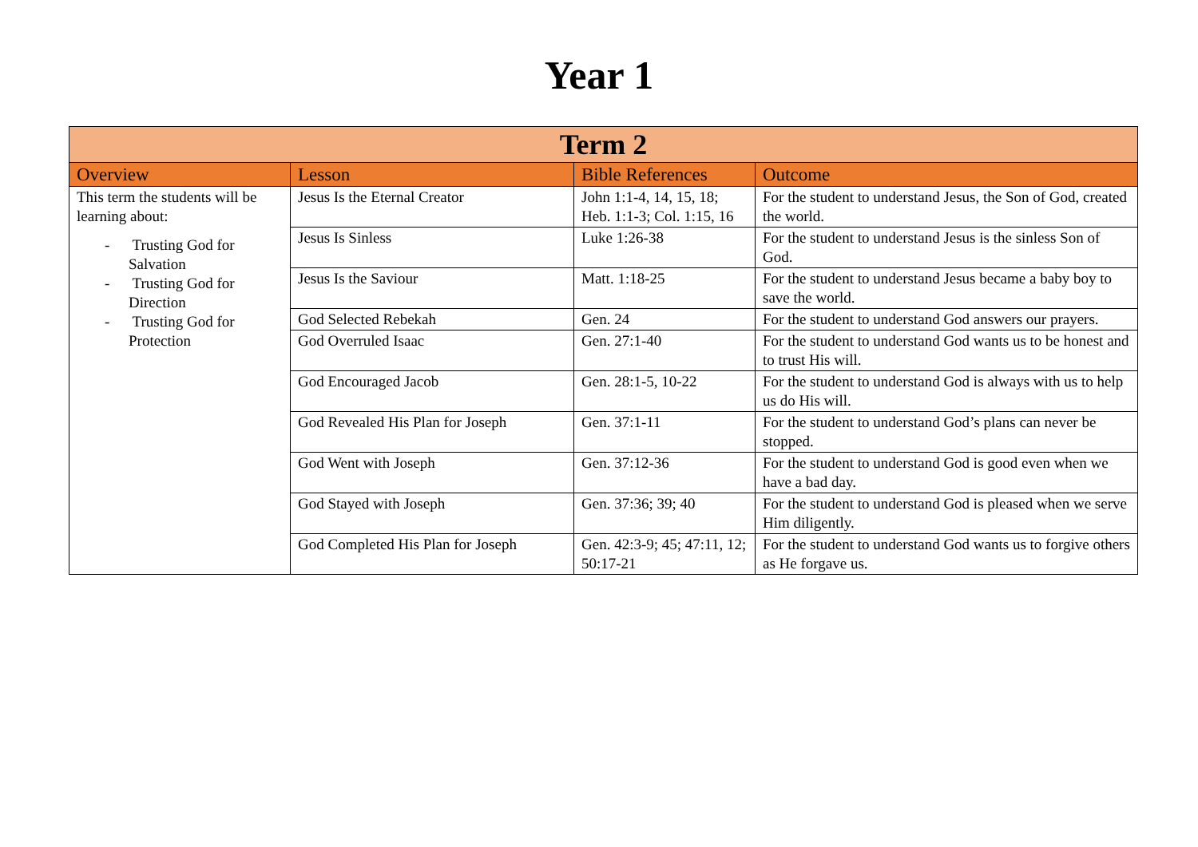Year 1
| Term 2 | | | |
| --- | --- | --- | --- |
| Overview | Lesson | Bible References | Outcome |
| This term the students will be learning about: - Trusting God for Salvation - Trusting God for Direction - Trusting God for Protection | Jesus Is the Eternal Creator | John 1:1-4, 14, 15, 18; Heb. 1:1-3; Col. 1:15, 16 | For the student to understand Jesus, the Son of God, created the world. |
| | Jesus Is Sinless | Luke 1:26-38 | For the student to understand Jesus is the sinless Son of God. |
| | Jesus Is the Saviour | Matt. 1:18-25 | For the student to understand Jesus became a baby boy to save the world. |
| | God Selected Rebekah | Gen. 24 | For the student to understand God answers our prayers. |
| | God Overruled Isaac | Gen. 27:1-40 | For the student to understand God wants us to be honest and to trust His will. |
| | God Encouraged Jacob | Gen. 28:1-5, 10-22 | For the student to understand God is always with us to help us do His will. |
| | God Revealed His Plan for Joseph | Gen. 37:1-11 | For the student to understand God’s plans can never be stopped. |
| | God Went with Joseph | Gen. 37:12-36 | For the student to understand God is good even when we have a bad day. |
| | God Stayed with Joseph | Gen. 37:36; 39; 40 | For the student to understand God is pleased when we serve Him diligently. |
| | God Completed His Plan for Joseph | Gen. 42:3-9; 45; 47:11, 12; 50:17-21 | For the student to understand God wants us to forgive others as He forgave us. |